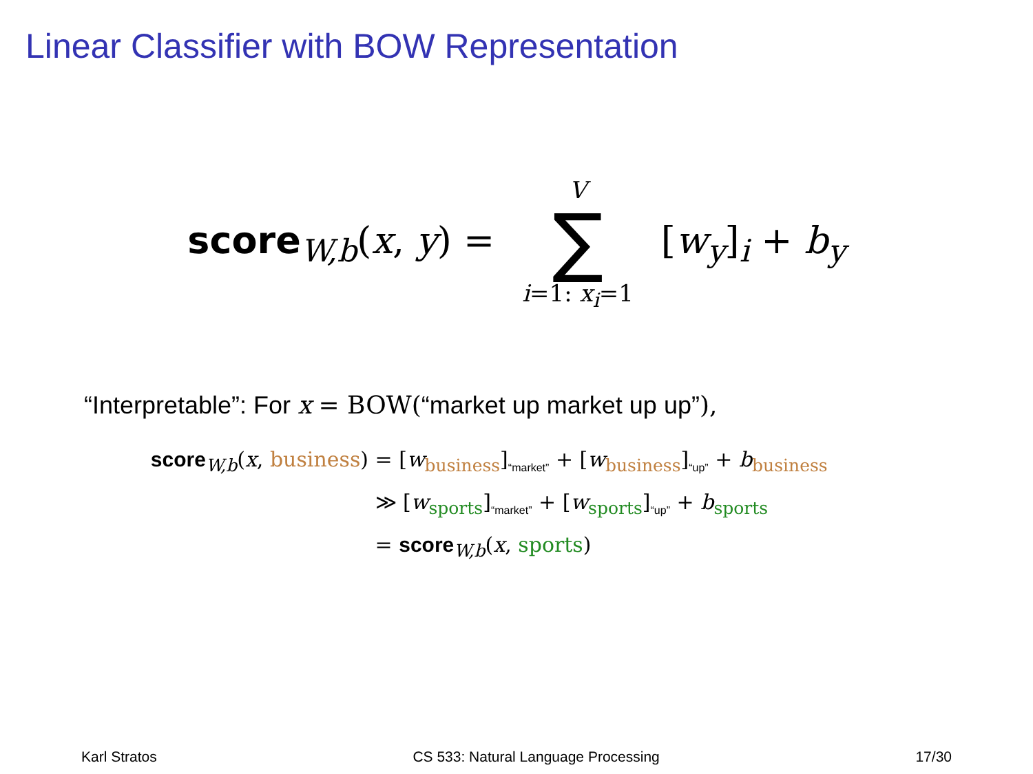Linear Classifier with BOW Representation
score<sub>W,b</sub>(x, y) = V ∑ i=1: x<sub>i</sub>=1 [w<sub>y</sub>]<sub>i</sub> + b<sub>y</sub>
“Interpretable”: For x = BOW(“market up market up up”),
score<sub>W,b</sub>(x, business) = [w<sub>business</sub>]<sub>“market”</sub> + [w<sub>business</sub>]<sub>“up”</sub> + b<sub>business</sub>
≫ [w<sub>sports</sub>]<sub>“market”</sub> + [w<sub>sports</sub>]<sub>“up”</sub> + b<sub>sports</sub>
= score<sub>W,b</sub>(x, sports)
Karl Stratos CS 533: Natural Language Processing 17/30